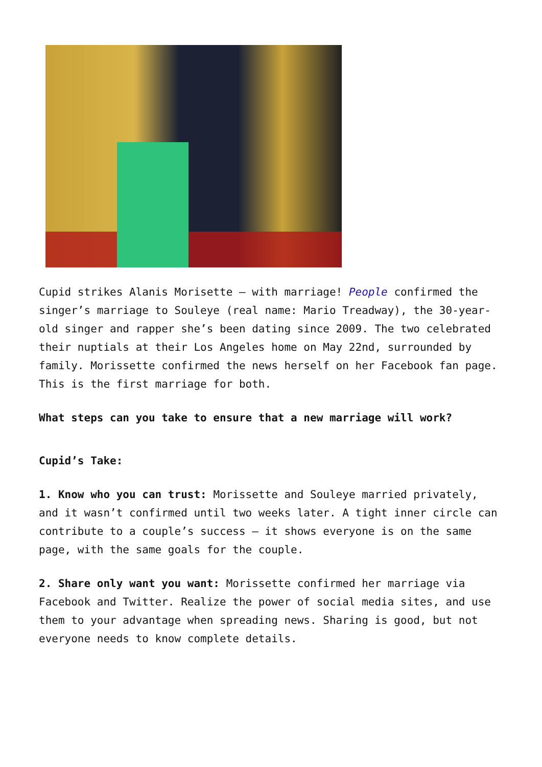Cupid strikes Alanis Morisette – with marriage! People confirmed the singer’s marriage to Souleye (real name: Mario Treadway), the 30-year-old singer and rapper she’s been dating since 2009. The two celebrated their nuptials at their Los Angeles home on May 22nd, surrounded by family. Morissette confirmed the news herself on her Facebook fan page. This is the first marriage for both.
What steps can you take to ensure that a new marriage will work?
Cupid’s Take:
1. Know who you can trust: Morissette and Souleye married privately, and it wasn’t confirmed until two weeks later. A tight inner circle can contribute to a couple’s success – it shows everyone is on the same page, with the same goals for the couple.
2. Share only want you want: Morissette confirmed her marriage via Facebook and Twitter. Realize the power of social media sites, and use them to your advantage when spreading news. Sharing is good, but not everyone needs to know complete details.